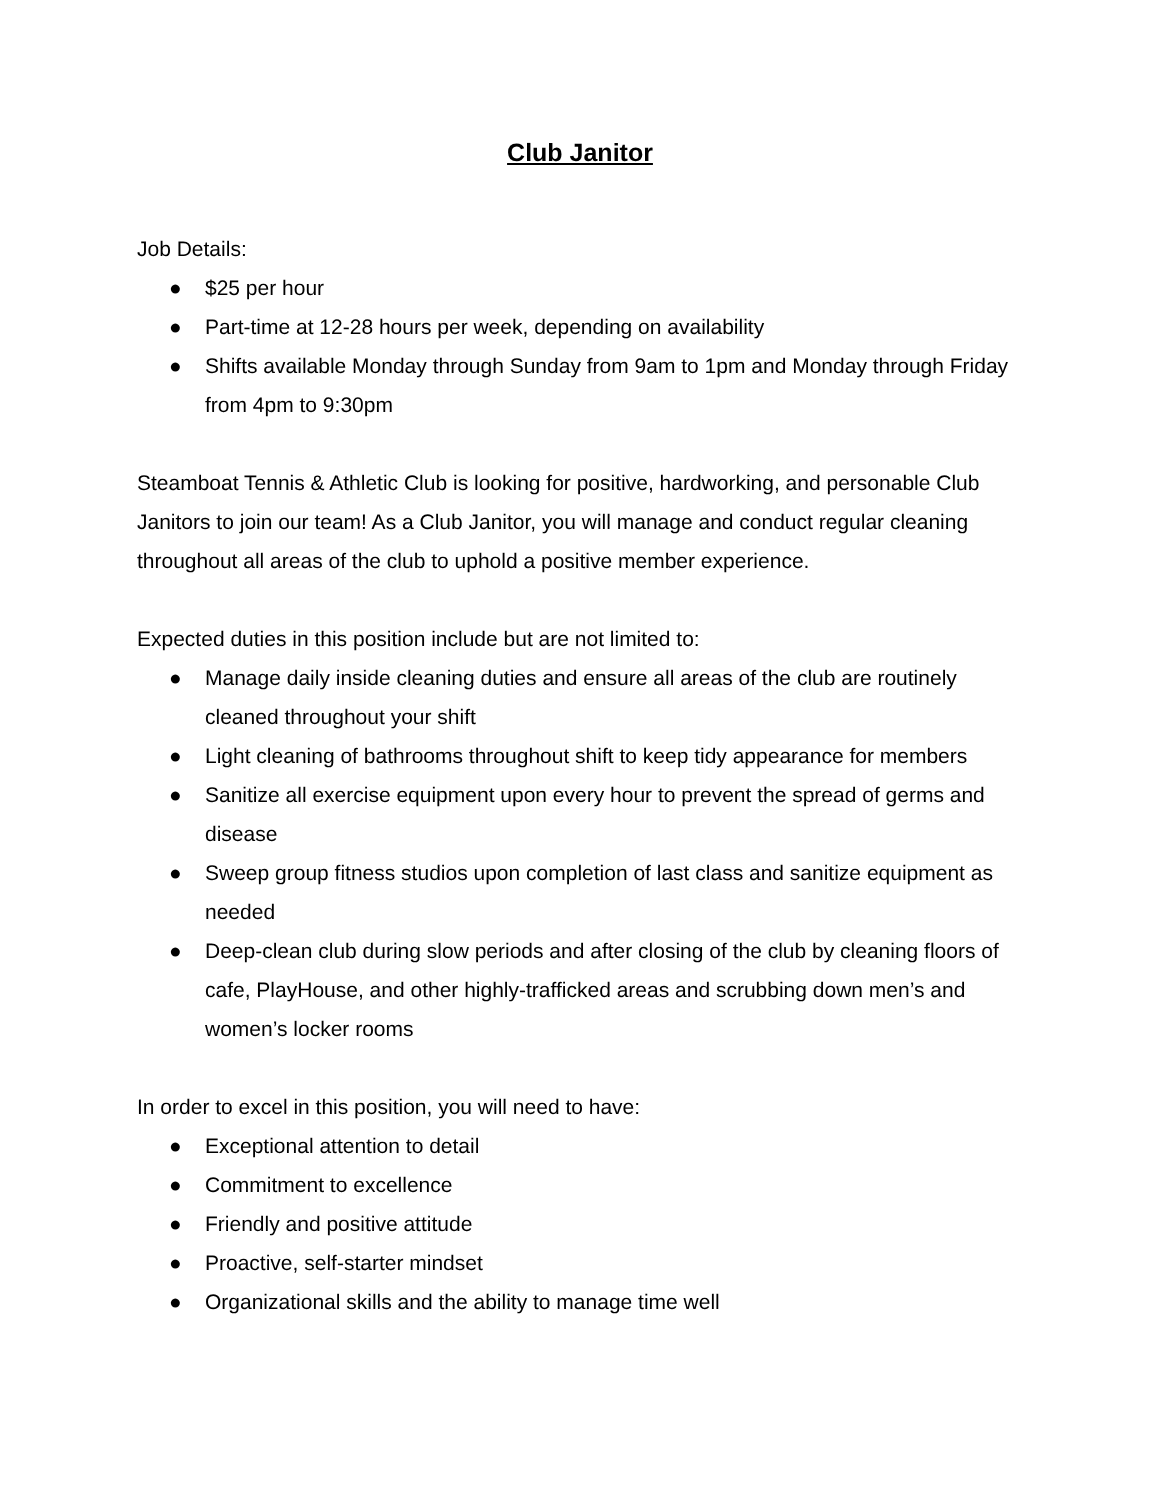Club Janitor
Job Details:
● $25 per hour
● Part-time at 12-28 hours per week, depending on availability
● Shifts available Monday through Sunday from 9am to 1pm and Monday through Friday from 4pm to 9:30pm
Steamboat Tennis & Athletic Club is looking for positive, hardworking, and personable Club Janitors to join our team! As a Club Janitor, you will manage and conduct regular cleaning throughout all areas of the club to uphold a positive member experience.
Expected duties in this position include but are not limited to:
● Manage daily inside cleaning duties and ensure all areas of the club are routinely cleaned throughout your shift
● Light cleaning of bathrooms throughout shift to keep tidy appearance for members
● Sanitize all exercise equipment upon every hour to prevent the spread of germs and disease
● Sweep group fitness studios upon completion of last class and sanitize equipment as needed
● Deep-clean club during slow periods and after closing of the club by cleaning floors of cafe, PlayHouse, and other highly-trafficked areas and scrubbing down men’s and women’s locker rooms
In order to excel in this position, you will need to have:
● Exceptional attention to detail
● Commitment to excellence
● Friendly and positive attitude
● Proactive, self-starter mindset
● Organizational skills and the ability to manage time well